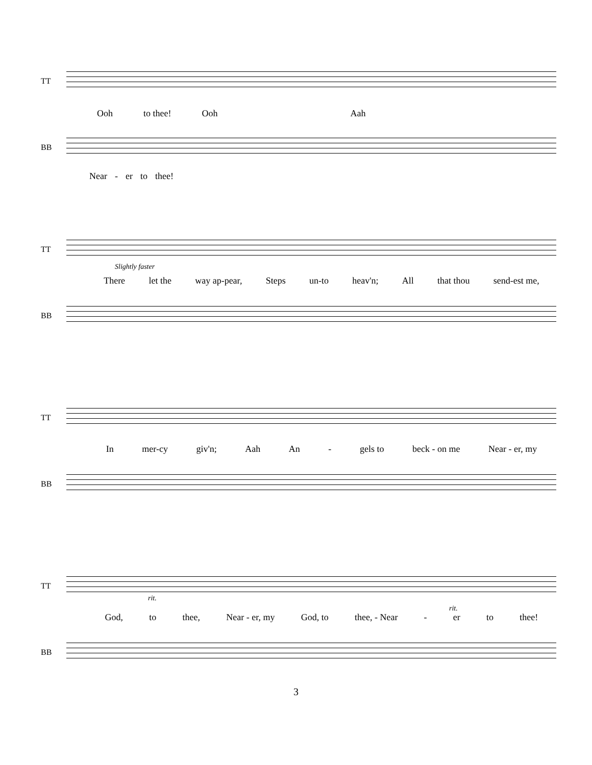TT
Ooh to thee! Ooh Aah
BB
Near - er to thee!
TT
Slightly faster
There let the way ap-pear, Steps un-to heav'n; All that thou send-est me,
BB
TT
In mer-cy giv'n; Aah An - gels to beck - on me Near - er, my
BB
TT
rit.
rit.
God, to thee, Near - er, my God, to thee, - Near - er to thee!
BB
3